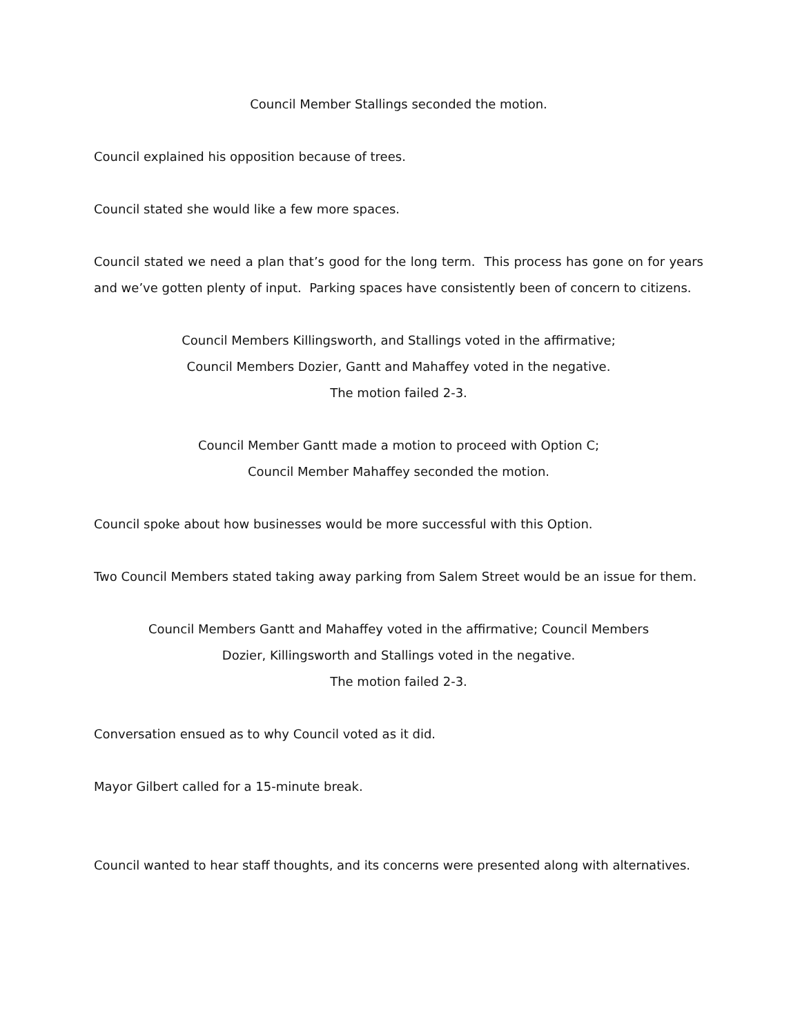Council Member Stallings seconded the motion.
Council explained his opposition because of trees.
Council stated she would like a few more spaces.
Council stated we need a plan that’s good for the long term. This process has gone on for years and we’ve gotten plenty of input. Parking spaces have consistently been of concern to citizens.
Council Members Killingsworth, and Stallings voted in the affirmative;
Council Members Dozier, Gantt and Mahaffey voted in the negative.
The motion failed 2-3.
Council Member Gantt made a motion to proceed with Option C;
Council Member Mahaffey seconded the motion.
Council spoke about how businesses would be more successful with this Option.
Two Council Members stated taking away parking from Salem Street would be an issue for them.
Council Members Gantt and Mahaffey voted in the affirmative; Council Members
Dozier, Killingsworth and Stallings voted in the negative.
The motion failed 2-3.
Conversation ensued as to why Council voted as it did.
Mayor Gilbert called for a 15-minute break.
Council wanted to hear staff thoughts, and its concerns were presented along with alternatives.